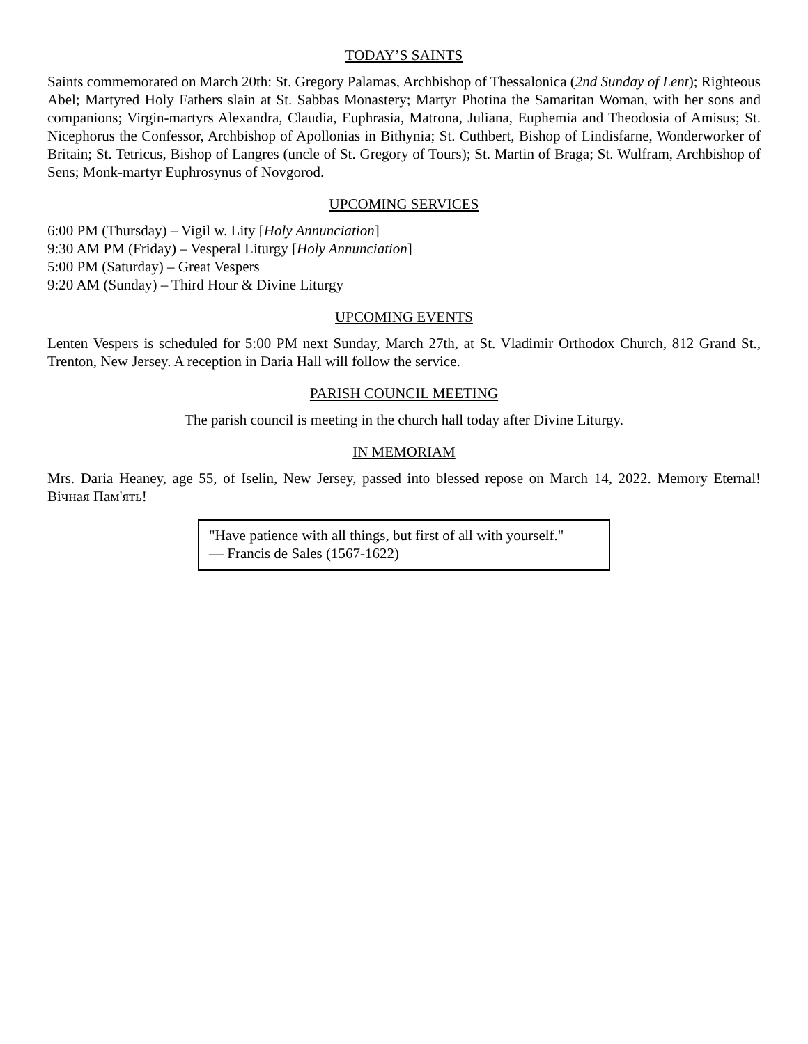TODAY’S SAINTS
Saints commemorated on March 20th: St. Gregory Palamas, Archbishop of Thessalonica (2nd Sunday of Lent); Righteous Abel; Martyred Holy Fathers slain at St. Sabbas Monastery; Martyr Photina the Samaritan Woman, with her sons and companions; Virgin-martyrs Alexandra, Claudia, Euphrasia, Matrona, Juliana, Euphemia and Theodosia of Amisus; St. Nicephorus the Confessor, Archbishop of Apollonias in Bithynia; St. Cuthbert, Bishop of Lindisfarne, Wonderworker of Britain; St. Tetricus, Bishop of Langres (uncle of St. Gregory of Tours); St. Martin of Braga; St. Wulfram, Archbishop of Sens; Monk-martyr Euphrosynus of Novgorod.
UPCOMING SERVICES
6:00 PM (Thursday) – Vigil w. Lity [Holy Annunciation]
9:30 AM PM (Friday) – Vesperal Liturgy [Holy Annunciation]
5:00 PM (Saturday) – Great Vespers
9:20 AM (Sunday) – Third Hour & Divine Liturgy
UPCOMING EVENTS
Lenten Vespers is scheduled for 5:00 PM next Sunday, March 27th, at St. Vladimir Orthodox Church, 812 Grand St., Trenton, New Jersey. A reception in Daria Hall will follow the service.
PARISH COUNCIL MEETING
The parish council is meeting in the church hall today after Divine Liturgy.
IN MEMORIAM
Mrs. Daria Heaney, age 55, of Iselin, New Jersey, passed into blessed repose on March 14, 2022. Memory Eternal! Вічная Пам'ять!
"Have patience with all things, but first of all with yourself."
— Francis de Sales (1567-1622)